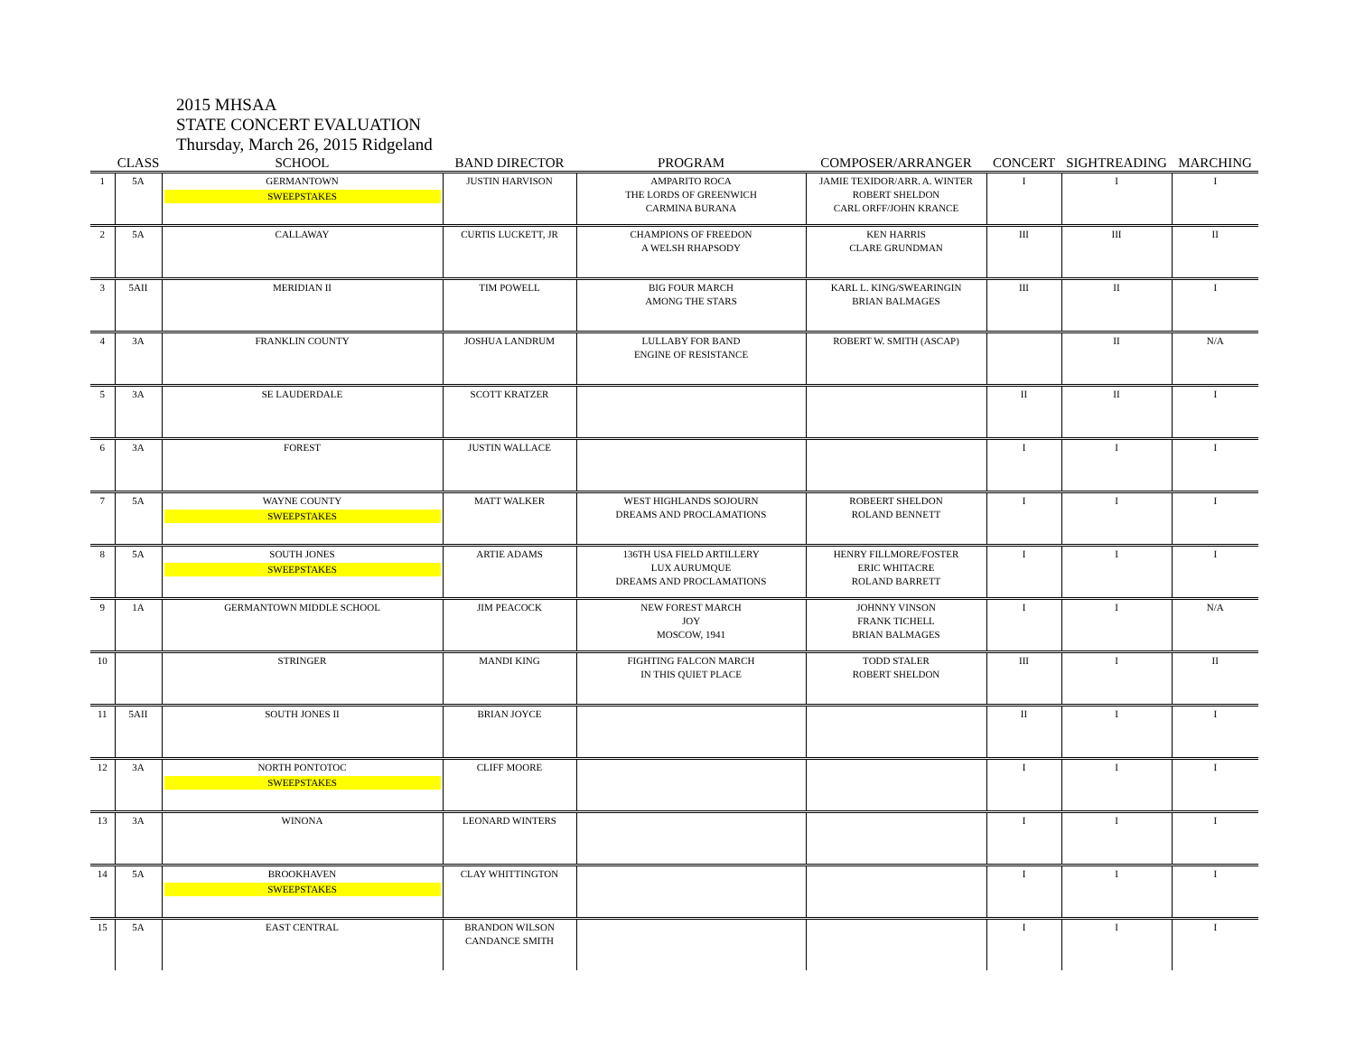2015 MHSAA
STATE CONCERT EVALUATION
Thursday, March 26, 2015 Ridgeland
| | CLASS | SCHOOL | BAND DIRECTOR | PROGRAM | COMPOSER/ARRANGER | CONCERT | SIGHTREADING | MARCHING |
| --- | --- | --- | --- | --- | --- | --- | --- | --- |
| 1 | 5A | GERMANTOWN SWEEPSTAKES | JUSTIN HARVISON | AMPARITO ROCA THE LORDS OF GREENWICH CARMINA BURANA | JAMIE TEXIDOR/ARR. A. WINTER ROBERT SHELDON CARL ORFF/JOHN KRANCE | I | I | I |
| 2 | 5A | CALLAWAY | CURTIS LUCKETT, JR | CHAMPIONS OF FREEDON A WELSH RHAPSODY | KEN HARRIS CLARE GRUNDMAN | III | III | II |
| 3 | 5AII | MERIDIAN II | TIM POWELL | BIG FOUR MARCH AMONG THE STARS | KARL L. KING/SWEARINGIN BRIAN BALMAGES | III | II | I |
| 4 | 3A | FRANKLIN COUNTY | JOSHUA LANDRUM | LULLABY FOR BAND ENGINE OF RESISTANCE | ROBERT W. SMITH (ASCAP) | | II | N/A |
| 5 | 3A | SE LAUDERDALE | SCOTT KRATZER | | | II | II | I |
| 6 | 3A | FOREST | JUSTIN WALLACE | | | I | I | I |
| 7 | 5A | WAYNE COUNTY SWEEPSTAKES | MATT WALKER | WEST HIGHLANDS SOJOURN DREAMS AND PROCLAMATIONS | ROBEERT SHELDON ROLAND BENNETT | I | I | I |
| 8 | 5A | SOUTH JONES SWEEPSTAKES | ARTIE ADAMS | 136TH USA FIELD ARTILLERY LUX AURUMQUE DREAMS AND PROCLAMATIONS | HENRY FILLMORE/FOSTER ERIC WHITACRE ROLAND BARRETT | I | I | I |
| 9 | 1A | GERMANTOWN MIDDLE SCHOOL | JIM PEACOCK | NEW FOREST MARCH JOY MOSCOW, 1941 | JOHNNY VINSON FRANK TICHELL BRIAN BALMAGES | I | I | N/A |
| 10 | | STRINGER | MANDI KING | FIGHTING FALCON MARCH IN THIS QUIET PLACE | TODD STALER ROBERT SHELDON | III | I | II |
| 11 | 5AII | SOUTH JONES II | BRIAN JOYCE | | | II | I | I |
| 12 | 3A | NORTH PONTOTOC SWEEPSTAKES | CLIFF MOORE | | | I | I | I |
| 13 | 3A | WINONA | LEONARD WINTERS | | | I | I | I |
| 14 | 5A | BROOKHAVEN SWEEPSTAKES | CLAY WHITTINGTON | | | I | I | I |
| 15 | 5A | EAST CENTRAL | BRANDON WILSON CANDANCE SMITH | | | I | I | I |